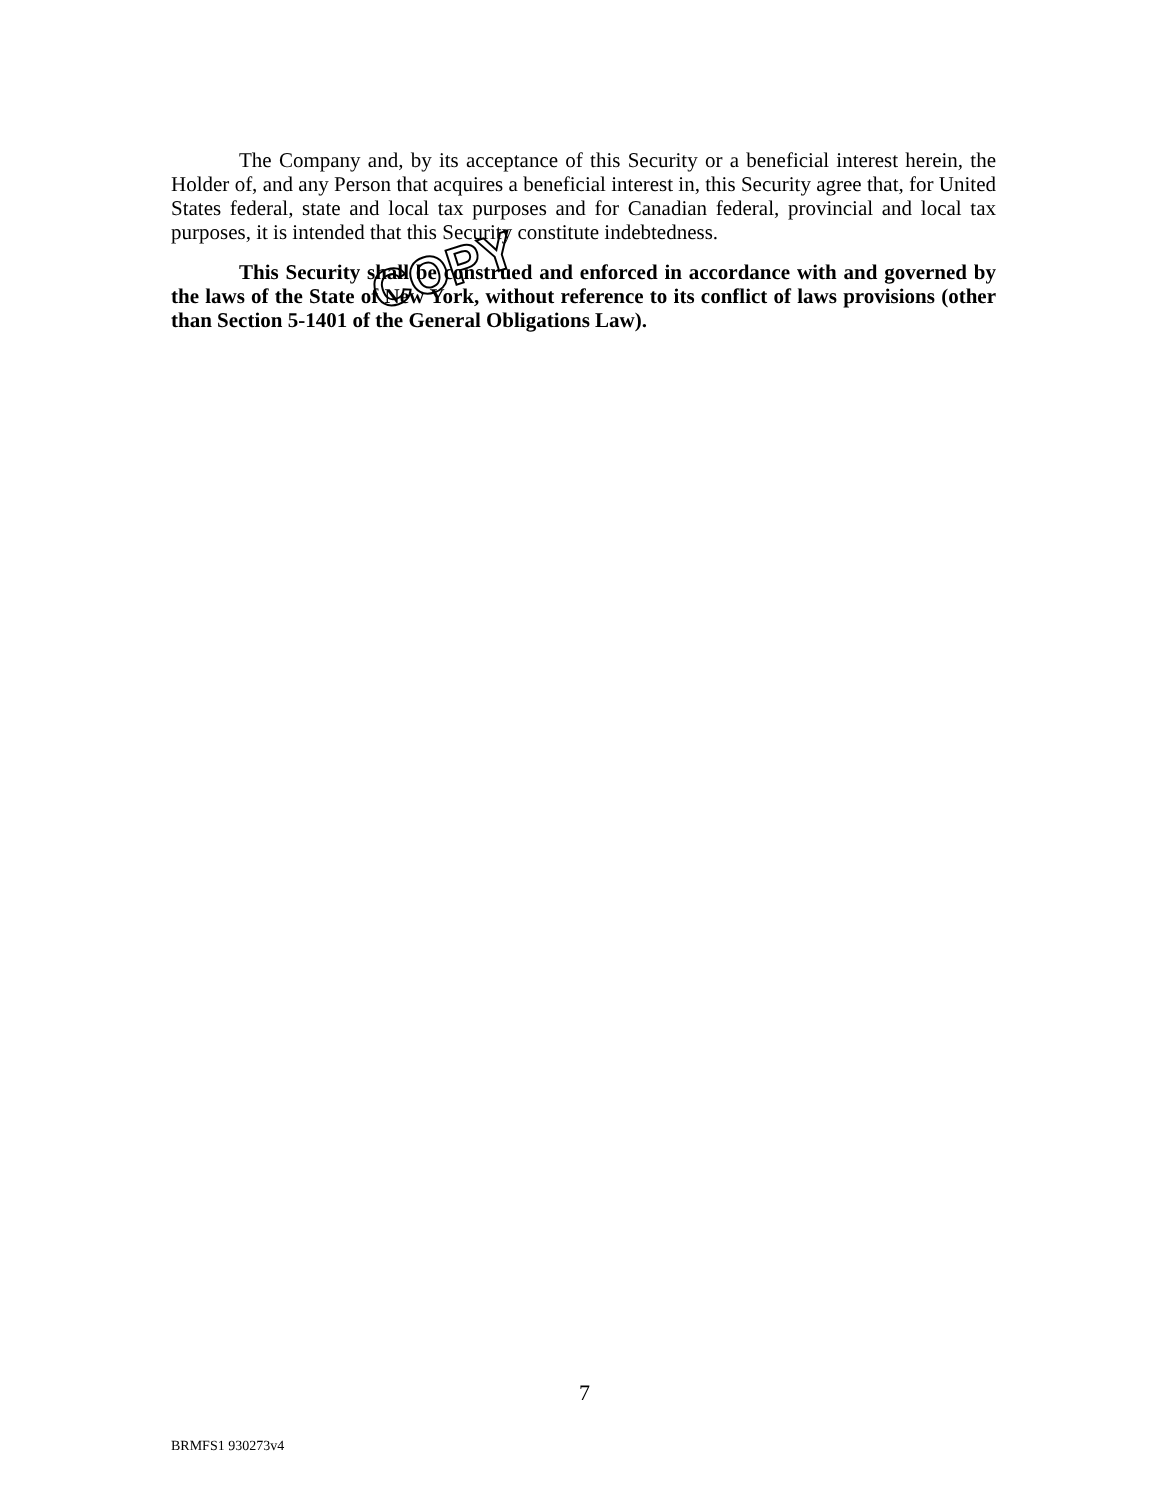The Company and, by its acceptance of this Security or a beneficial interest herein, the Holder of, and any Person that acquires a beneficial interest in, this Security agree that, for United States federal, state and local tax purposes and for Canadian federal, provincial and local tax purposes, it is intended that this Security constitute indebtedness.
This Security shall be construed and enforced in accordance with and governed by the laws of the State of New York, without reference to its conflict of laws provisions (other than Section 5-1401 of the General Obligations Law).
COPY
7
BRMFS1 930273v4